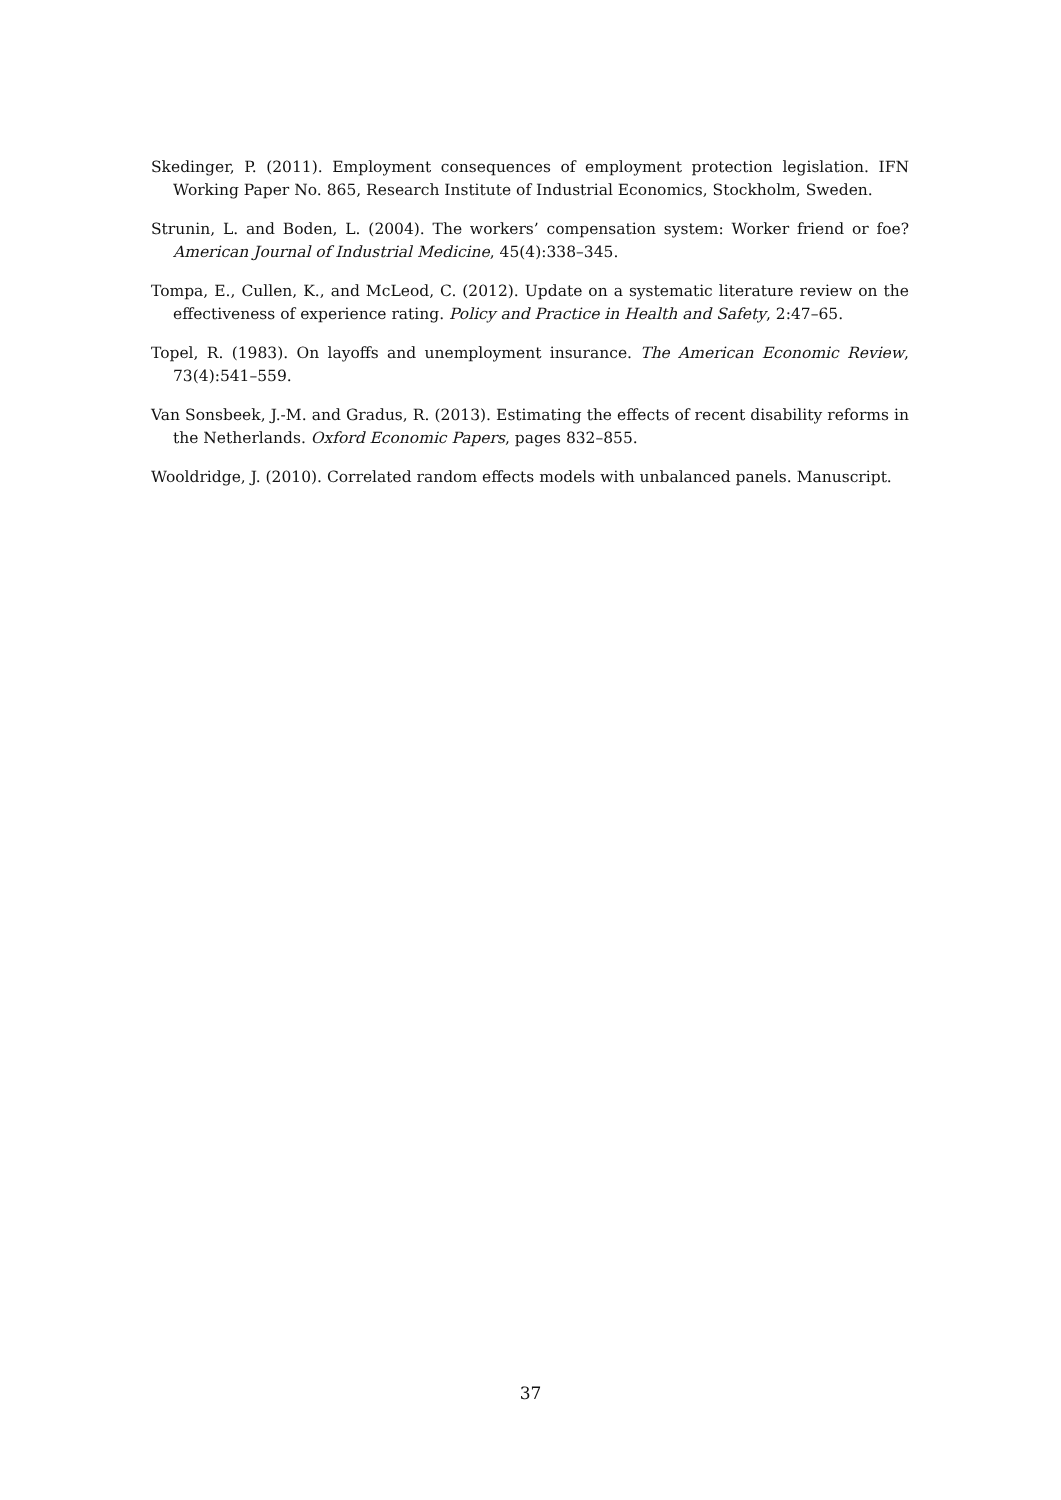Skedinger, P. (2011). Employment consequences of employment protection legislation. IFN Working Paper No. 865, Research Institute of Industrial Economics, Stockholm, Sweden.
Strunin, L. and Boden, L. (2004). The workers’ compensation system: Worker friend or foe? American Journal of Industrial Medicine, 45(4):338–345.
Tompa, E., Cullen, K., and McLeod, C. (2012). Update on a systematic literature review on the effectiveness of experience rating. Policy and Practice in Health and Safety, 2:47–65.
Topel, R. (1983). On layoffs and unemployment insurance. The American Economic Review, 73(4):541–559.
Van Sonsbeek, J.-M. and Gradus, R. (2013). Estimating the effects of recent disability reforms in the Netherlands. Oxford Economic Papers, pages 832–855.
Wooldridge, J. (2010). Correlated random effects models with unbalanced panels. Manuscript.
37